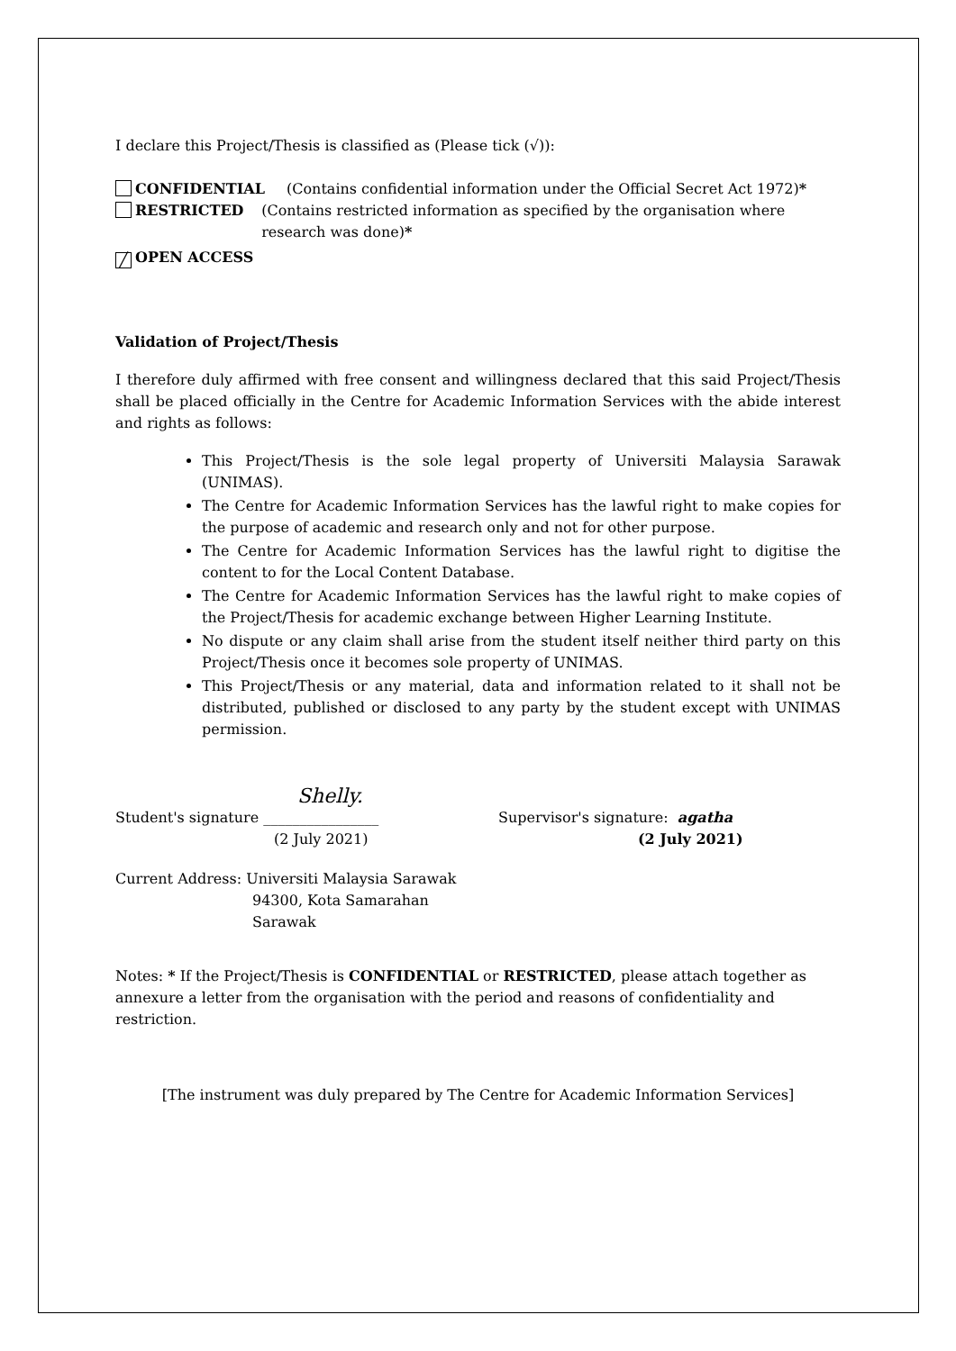I declare this Project/Thesis is classified as (Please tick (√)):
CONFIDENTIAL (Contains confidential information under the Official Secret Act 1972)*
RESTRICTED (Contains restricted information as specified by the organisation where research was done)*
╱ OPEN ACCESS
Validation of Project/Thesis
I therefore duly affirmed with free consent and willingness declared that this said Project/Thesis shall be placed officially in the Centre for Academic Information Services with the abide interest and rights as follows:
This Project/Thesis is the sole legal property of Universiti Malaysia Sarawak (UNIMAS).
The Centre for Academic Information Services has the lawful right to make copies for the purpose of academic and research only and not for other purpose.
The Centre for Academic Information Services has the lawful right to digitise the content to for the Local Content Database.
The Centre for Academic Information Services has the lawful right to make copies of the Project/Thesis for academic exchange between Higher Learning Institute.
No dispute or any claim shall arise from the student itself neither third party on this Project/Thesis once it becomes sole property of UNIMAS.
This Project/Thesis or any material, data and information related to it shall not be distributed, published or disclosed to any party by the student except with UNIMAS permission.
Shelly.
Student's signature ________________
(2 July 2021) Supervisor's signature: agatha
(2 July 2021)
Current Address: Universiti Malaysia Sarawak
94300, Kota Samarahan
Sarawak
Notes: * If the Project/Thesis is CONFIDENTIAL or RESTRICTED, please attach together as annexure a letter from the organisation with the period and reasons of confidentiality and restriction.
[The instrument was duly prepared by The Centre for Academic Information Services]